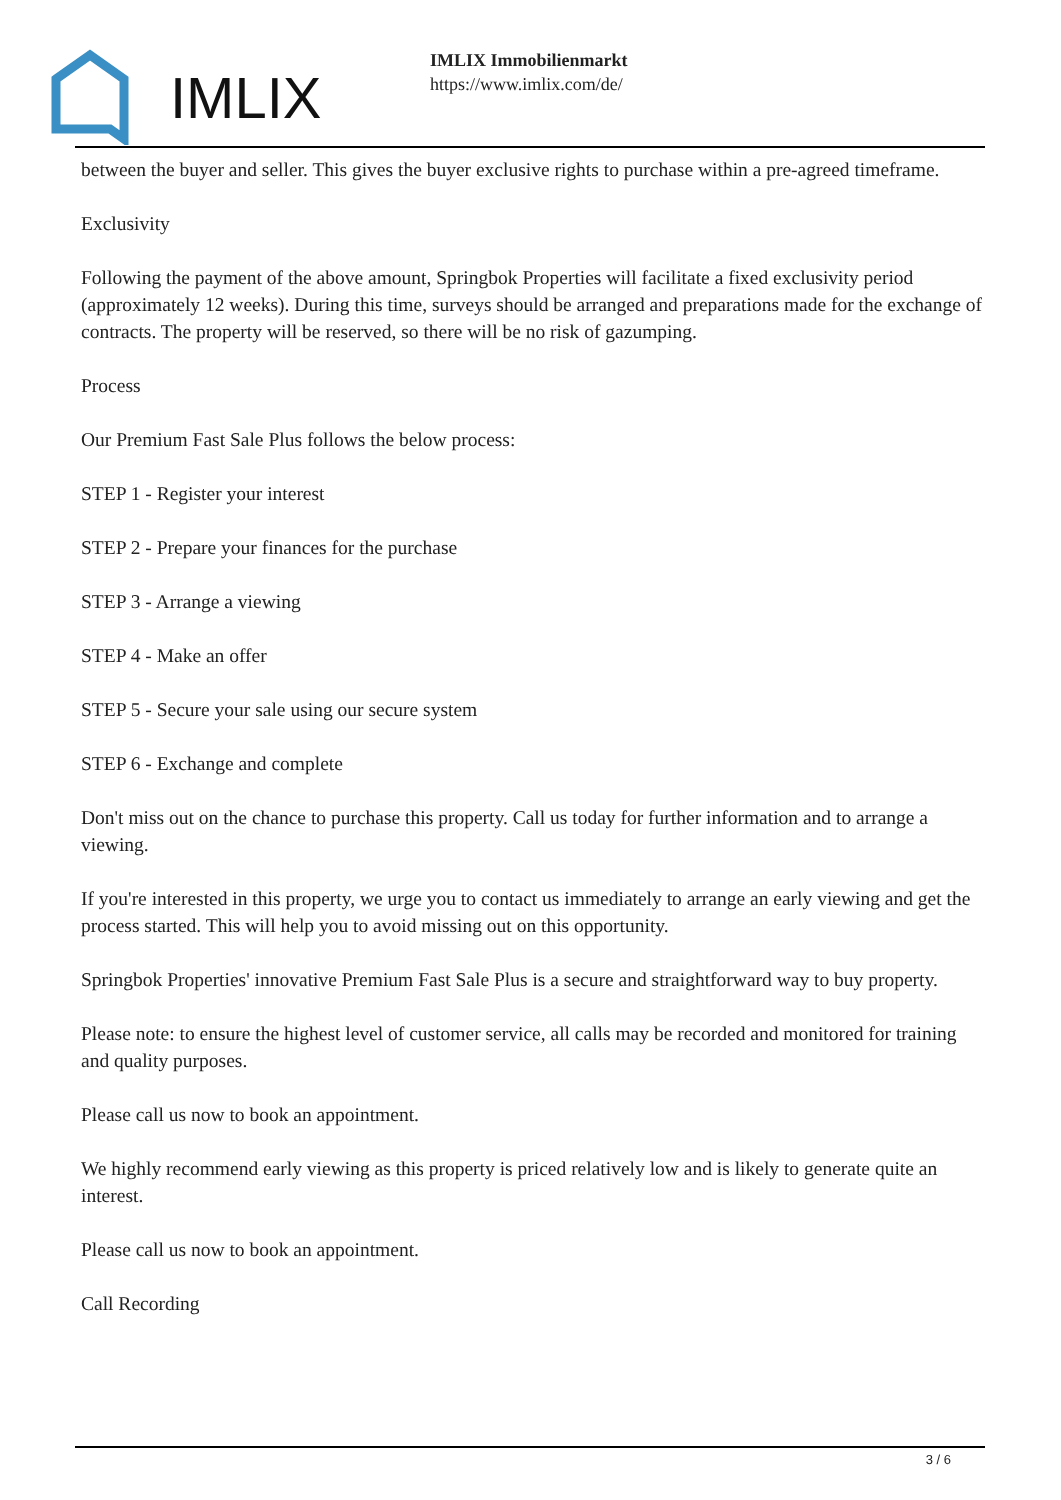IMLIX
IMLIX Immobilienmarkt
https://www.imlix.com/de/
between the buyer and seller. This gives the buyer exclusive rights to purchase within a pre-agreed timeframe.
Exclusivity
Following the payment of the above amount, Springbok Properties will facilitate a fixed exclusivity period (approximately 12 weeks). During this time, surveys should be arranged and preparations made for the exchange of contracts. The property will be reserved, so there will be no risk of gazumping.
Process
Our Premium Fast Sale Plus follows the below process:
STEP 1 - Register your interest
STEP 2 - Prepare your finances for the purchase
STEP 3 - Arrange a viewing
STEP 4 - Make an offer
STEP 5 - Secure your sale using our secure system
STEP 6 - Exchange and complete
Don't miss out on the chance to purchase this property. Call us today for further information and to arrange a viewing.
If you're interested in this property, we urge you to contact us immediately to arrange an early viewing and get the process started. This will help you to avoid missing out on this opportunity.
Springbok Properties' innovative Premium Fast Sale Plus is a secure and straightforward way to buy property.
Please note: to ensure the highest level of customer service, all calls may be recorded and monitored for training and quality purposes.
Please call us now to book an appointment.
We highly recommend early viewing as this property is priced relatively low and is likely to generate quite an interest.
Please call us now to book an appointment.
Call Recording
3 / 6